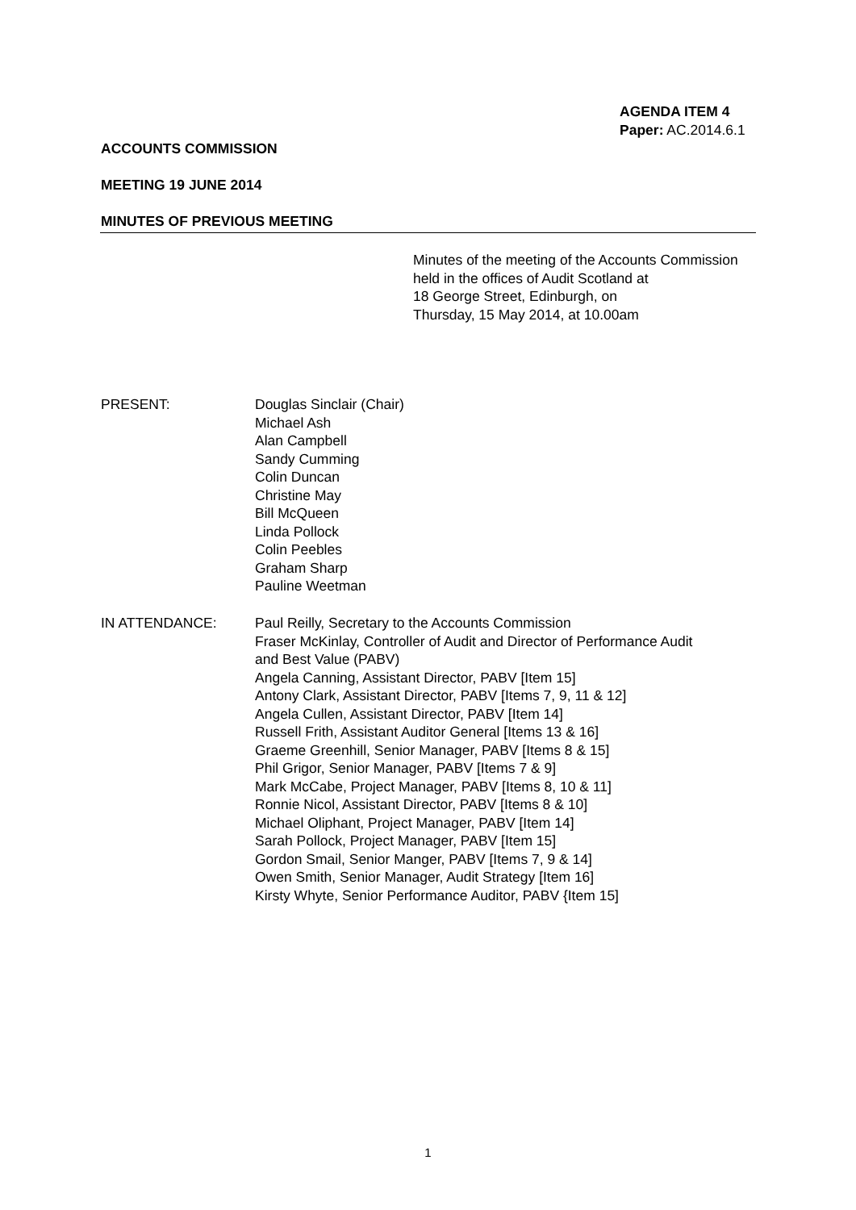AGENDA ITEM 4
Paper: AC.2014.6.1
ACCOUNTS COMMISSION
MEETING 19 JUNE 2014
MINUTES OF PREVIOUS MEETING
Minutes of the meeting of the Accounts Commission
held in the offices of Audit Scotland at
18 George Street, Edinburgh, on
Thursday, 15 May 2014, at 10.00am
PRESENT: Douglas Sinclair (Chair)
Michael Ash
Alan Campbell
Sandy Cumming
Colin Duncan
Christine May
Bill McQueen
Linda Pollock
Colin Peebles
Graham Sharp
Pauline Weetman
IN ATTENDANCE: Paul Reilly, Secretary to the Accounts Commission
Fraser McKinlay, Controller of Audit and Director of Performance Audit
and Best Value (PABV)
Angela Canning, Assistant Director, PABV [Item 15]
Antony Clark, Assistant Director, PABV [Items 7, 9, 11 & 12]
Angela Cullen, Assistant Director, PABV [Item 14]
Russell Frith, Assistant Auditor General [Items 13 & 16]
Graeme Greenhill, Senior Manager, PABV [Items 8 & 15]
Phil Grigor, Senior Manager, PABV [Items 7 & 9]
Mark McCabe, Project Manager, PABV [Items 8, 10 & 11]
Ronnie Nicol, Assistant Director, PABV [Items 8 & 10]
Michael Oliphant, Project Manager, PABV [Item 14]
Sarah Pollock, Project Manager, PABV [Item 15]
Gordon Smail, Senior Manger, PABV [Items 7, 9 & 14]
Owen Smith, Senior Manager, Audit Strategy [Item 16]
Kirsty Whyte, Senior Performance Auditor, PABV {Item 15]
1